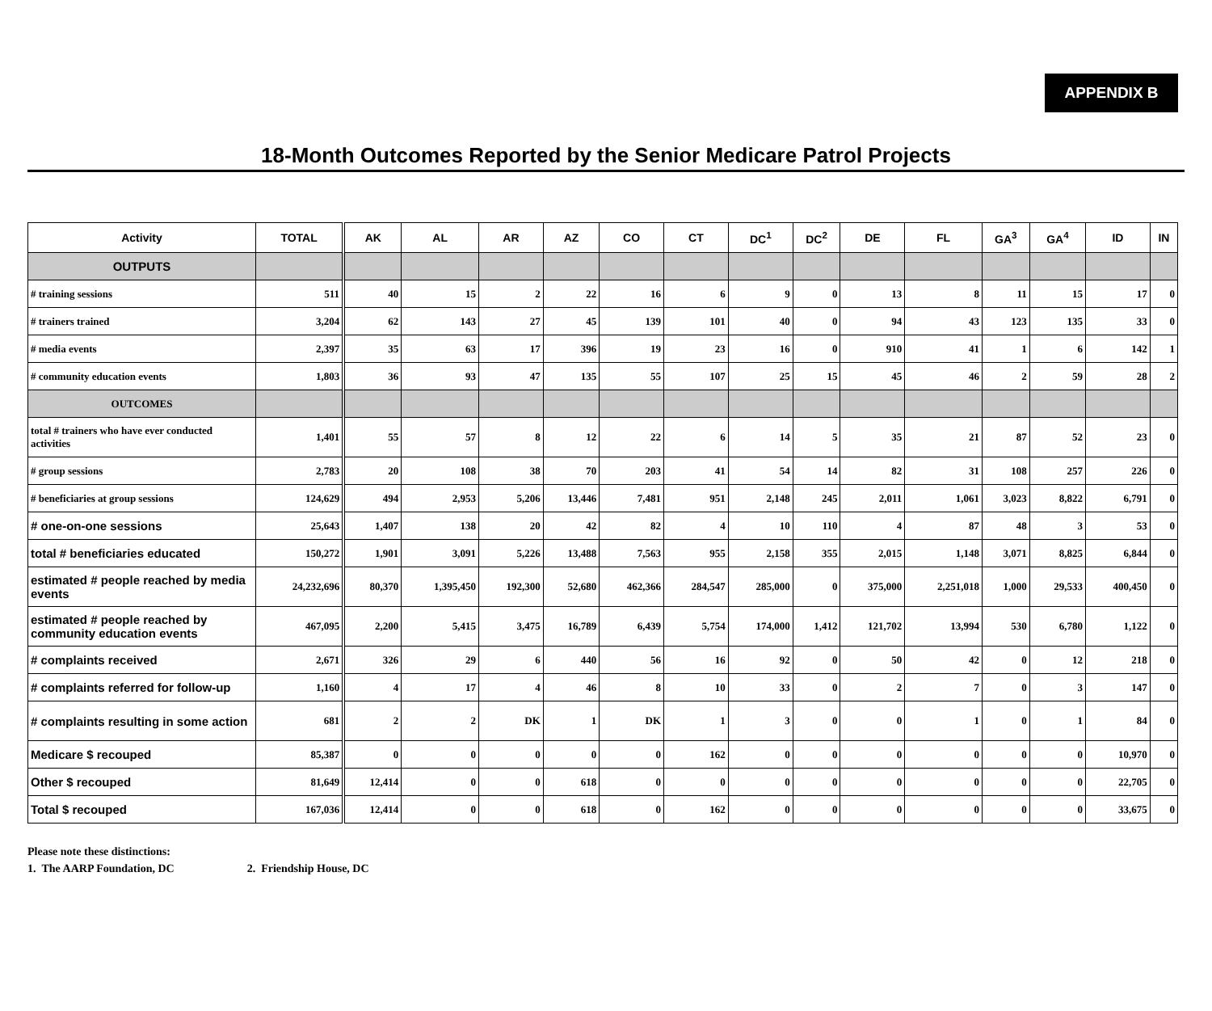APPENDIX B
18-Month Outcomes Reported by the Senior Medicare Patrol Projects
| Activity | TOTAL | AK | AL | AR | AZ | CO | CT | DC<sup>1</sup> | DC<sup>2</sup> | DE | FL | GA<sup>3</sup> | GA<sup>4</sup> | ID | IN |
| --- | --- | --- | --- | --- | --- | --- | --- | --- | --- | --- | --- | --- | --- | --- | --- |
| OUTPUTS | | | | | | | | | | | | | | | |
| # training sessions | 511 | 40 | 15 | 2 | 22 | 16 | 6 | 9 | 0 | 13 | 8 | 11 | 15 | 17 | 0 |
| # trainers trained | 3,204 | 62 | 143 | 27 | 45 | 139 | 101 | 40 | 0 | 94 | 43 | 123 | 135 | 33 | 0 |
| # media events | 2,397 | 35 | 63 | 17 | 396 | 19 | 23 | 16 | 0 | 910 | 41 | 1 | 6 | 142 | 1 |
| # community education events | 1,803 | 36 | 93 | 47 | 135 | 55 | 107 | 25 | 15 | 45 | 46 | 2 | 59 | 28 | 2 |
| OUTCOMES | | | | | | | | | | | | | | | |
| total # trainers who have ever conducted activities | 1,401 | 55 | 57 | 8 | 12 | 22 | 6 | 14 | 5 | 35 | 21 | 87 | 52 | 23 | 0 |
| # group sessions | 2,783 | 20 | 108 | 38 | 70 | 203 | 41 | 54 | 14 | 82 | 31 | 108 | 257 | 226 | 0 |
| # beneficiaries at group sessions | 124,629 | 494 | 2,953 | 5,206 | 13,446 | 7,481 | 951 | 2,148 | 245 | 2,011 | 1,061 | 3,023 | 8,822 | 6,791 | 0 |
| # one-on-one sessions | 25,643 | 1,407 | 138 | 20 | 42 | 82 | 4 | 10 | 110 | 4 | 87 | 48 | 3 | 53 | 0 |
| total # beneficiaries educated | 150,272 | 1,901 | 3,091 | 5,226 | 13,488 | 7,563 | 955 | 2,158 | 355 | 2,015 | 1,148 | 3,071 | 8,825 | 6,844 | 0 |
| estimated # people reached by media events | 24,232,696 | 80,370 | 1,395,450 | 192,300 | 52,680 | 462,366 | 284,547 | 285,000 | 0 | 375,000 | 2,251,018 | 1,000 | 29,533 | 400,450 | 0 |
| estimated # people reached by community education events | 467,095 | 2,200 | 5,415 | 3,475 | 16,789 | 6,439 | 5,754 | 174,000 | 1,412 | 121,702 | 13,994 | 530 | 6,780 | 1,122 | 0 |
| # complaints received | 2,671 | 326 | 29 | 6 | 440 | 56 | 16 | 92 | 0 | 50 | 42 | 0 | 12 | 218 | 0 |
| # complaints referred for follow-up | 1,160 | 4 | 17 | 4 | 46 | 8 | 10 | 33 | 0 | 2 | 7 | 0 | 3 | 147 | 0 |
| # complaints resulting in some action | 681 | 2 | 2 | DK | 1 | DK | 1 | 3 | 0 | 0 | 1 | 0 | 1 | 84 | 0 |
| Medicare $ recouped | 85,387 | 0 | 0 | 0 | 0 | 0 | 162 | 0 | 0 | 0 | 0 | 0 | 0 | 10,970 | 0 |
| Other $ recouped | 81,649 | 12,414 | 0 | 0 | 618 | 0 | 0 | 0 | 0 | 0 | 0 | 0 | 0 | 22,705 | 0 |
| Total $ recouped | 167,036 | 12,414 | 0 | 0 | 618 | 0 | 162 | 0 | 0 | 0 | 0 | 0 | 0 | 33,675 | 0 |
Please note these distinctions:
1. The AARP Foundation, DC 2. Friendship House, DC